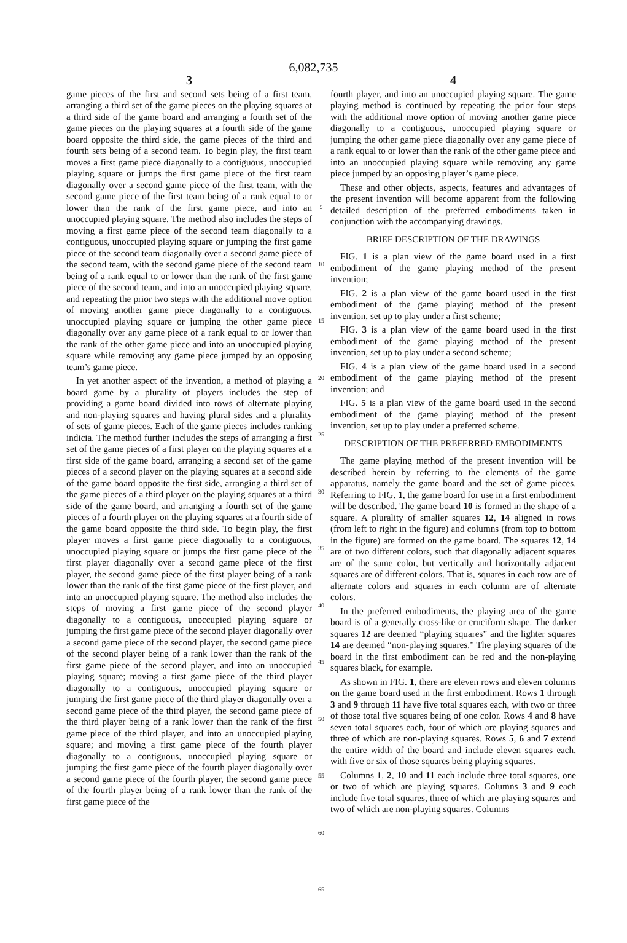6,082,735
3
game pieces of the first and second sets being of a first team, arranging a third set of the game pieces on the playing squares at a third side of the game board and arranging a fourth set of the game pieces on the playing squares at a fourth side of the game board opposite the third side, the game pieces of the third and fourth sets being of a second team. To begin play, the first team moves a first game piece diagonally to a contiguous, unoccupied playing square or jumps the first game piece of the first team diagonally over a second game piece of the first team, with the second game piece of the first team being of a rank equal to or lower than the rank of the first game piece, and into an unoccupied playing square. The method also includes the steps of moving a first game piece of the second team diagonally to a contiguous, unoccupied playing square or jumping the first game piece of the second team diagonally over a second game piece of the second team, with the second game piece of the second team being of a rank equal to or lower than the rank of the first game piece of the second team, and into an unoccupied playing square, and repeating the prior two steps with the additional move option of moving another game piece diagonally to a contiguous, unoccupied playing square or jumping the other game piece diagonally over any game piece of a rank equal to or lower than the rank of the other game piece and into an unoccupied playing square while removing any game piece jumped by an opposing team’s game piece.
In yet another aspect of the invention, a method of playing a board game by a plurality of players includes the step of providing a game board divided into rows of alternate playing and non-playing squares and having plural sides and a plurality of sets of game pieces. Each of the game pieces includes ranking indicia. The method further includes the steps of arranging a first set of the game pieces of a first player on the playing squares at a first side of the game board, arranging a second set of the game pieces of a second player on the playing squares at a second side of the game board opposite the first side, arranging a third set of the game pieces of a third player on the playing squares at a third side of the game board, and arranging a fourth set of the game pieces of a fourth player on the playing squares at a fourth side of the game board opposite the third side. To begin play, the first player moves a first game piece diagonally to a contiguous, unoccupied playing square or jumps the first game piece of the first player diagonally over a second game piece of the first player, the second game piece of the first player being of a rank lower than the rank of the first game piece of the first player, and into an unoccupied playing square. The method also includes the steps of moving a first game piece of the second player diagonally to a contiguous, unoccupied playing square or jumping the first game piece of the second player diagonally over a second game piece of the second player, the second game piece of the second player being of a rank lower than the rank of the first game piece of the second player, and into an unoccupied playing square; moving a first game piece of the third player diagonally to a contiguous, unoccupied playing square or jumping the first game piece of the third player diagonally over a second game piece of the third player, the second game piece of the third player being of a rank lower than the rank of the first game piece of the third player, and into an unoccupied playing square; and moving a first game piece of the fourth player diagonally to a contiguous, unoccupied playing square or jumping the first game piece of the fourth player diagonally over a second game piece of the fourth player, the second game piece of the fourth player being of a rank lower than the rank of the first game piece of the
5
10
15
20
25
30
35
40
45
50
55
60
65
4
fourth player, and into an unoccupied playing square. The game playing method is continued by repeating the prior four steps with the additional move option of moving another game piece diagonally to a contiguous, unoccupied playing square or jumping the other game piece diagonally over any game piece of a rank equal to or lower than the rank of the other game piece and into an unoccupied playing square while removing any game piece jumped by an opposing player’s game piece.
These and other objects, aspects, features and advantages of the present invention will become apparent from the following detailed description of the preferred embodiments taken in conjunction with the accompanying drawings.
BRIEF DESCRIPTION OF THE DRAWINGS
FIG. 1 is a plan view of the game board used in a first embodiment of the game playing method of the present invention;
FIG. 2 is a plan view of the game board used in the first embodiment of the game playing method of the present invention, set up to play under a first scheme;
FIG. 3 is a plan view of the game board used in the first embodiment of the game playing method of the present invention, set up to play under a second scheme;
FIG. 4 is a plan view of the game board used in a second embodiment of the game playing method of the present invention; and
FIG. 5 is a plan view of the game board used in the second embodiment of the game playing method of the present invention, set up to play under a preferred scheme.
DESCRIPTION OF THE PREFERRED EMBODIMENTS
The game playing method of the present invention will be described herein by referring to the elements of the game apparatus, namely the game board and the set of game pieces. Referring to FIG. 1, the game board for use in a first embodiment will be described. The game board 10 is formed in the shape of a square. A plurality of smaller squares 12, 14 aligned in rows (from left to right in the figure) and columns (from top to bottom in the figure) are formed on the game board. The squares 12, 14 are of two different colors, such that diagonally adjacent squares are of the same color, but vertically and horizontally adjacent squares are of different colors. That is, squares in each row are of alternate colors and squares in each column are of alternate colors.
In the preferred embodiments, the playing area of the game board is of a generally cross-like or cruciform shape. The darker squares 12 are deemed “playing squares” and the lighter squares 14 are deemed “non-playing squares.” The playing squares of the board in the first embodiment can be red and the non-playing squares black, for example.
As shown in FIG. 1, there are eleven rows and eleven columns on the game board used in the first embodiment. Rows 1 through 3 and 9 through 11 have five total squares each, with two or three of those total five squares being of one color. Rows 4 and 8 have seven total squares each, four of which are playing squares and three of which are non-playing squares. Rows 5, 6 and 7 extend the entire width of the board and include eleven squares each, with five or six of those squares being playing squares.
Columns 1, 2, 10 and 11 each include three total squares, one or two of which are playing squares. Columns 3 and 9 each include five total squares, three of which are playing squares and two of which are non-playing squares. Columns